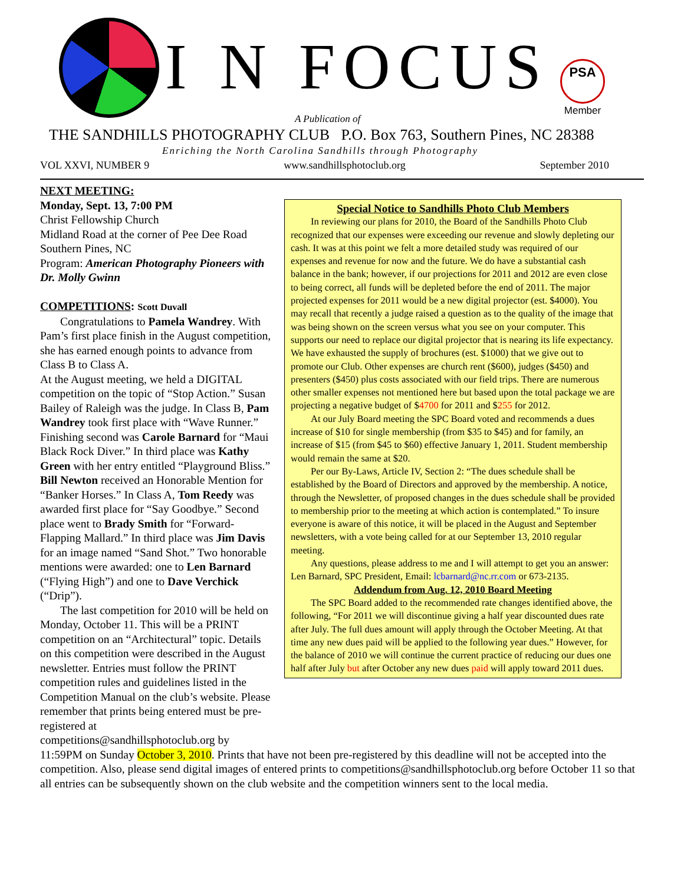I N FOCUS PSA
Member
A Publication of
THE SANDHILLS PHOTOGRAPHY CLUB P.O. Box 763, Southern Pines, NC 28388
Enriching the North Carolina Sandhills through Photography
VOL XXVI, NUMBER 9 www.sandhillsphotoclub.org September 2010
NEXT MEETING:
Monday, Sept. 13, 7:00 PM
Christ Fellowship Church
Midland Road at the corner of Pee Dee Road
Southern Pines, NC
Program: American Photography Pioneers with Dr. Molly Gwinn
COMPETITIONS: Scott Duvall
Congratulations to Pamela Wandrey. With Pam’s first place finish in the August competition, she has earned enough points to advance from Class B to Class A.
At the August meeting, we held a DIGITAL competition on the topic of “Stop Action.” Susan Bailey of Raleigh was the judge. In Class B, Pam Wandrey took first place with “Wave Runner.” Finishing second was Carole Barnard for “Maui Black Rock Diver.” In third place was Kathy Green with her entry entitled “Playground Bliss.” Bill Newton received an Honorable Mention for “Banker Horses.” In Class A, Tom Reedy was awarded first place for “Say Goodbye.” Second place went to Brady Smith for “Forward-Flapping Mallard.” In third place was Jim Davis for an image named “Sand Shot.” Two honorable mentions were awarded: one to Len Barnard (“Flying High”) and one to Dave Verchick (“Drip”).
The last competition for 2010 will be held on Monday, October 11. This will be a PRINT competition on an “Architectural” topic. Details on this competition were described in the August newsletter. Entries must follow the PRINT competition rules and guidelines listed in the Competition Manual on the club’s website. Please remember that prints being entered must be pre-registered at competitions@sandhillsphotoclub.org by
Special Notice to Sandhills Photo Club Members
In reviewing our plans for 2010, the Board of the Sandhills Photo Club recognized that our expenses were exceeding our revenue and slowly depleting our cash. It was at this point we felt a more detailed study was required of our expenses and revenue for now and the future. We do have a substantial cash balance in the bank; however, if our projections for 2011 and 2012 are even close to being correct, all funds will be depleted before the end of 2011. The major projected expenses for 2011 would be a new digital projector (est. $4000). You may recall that recently a judge raised a question as to the quality of the image that was being shown on the screen versus what you see on your computer. This supports our need to replace our digital projector that is nearing its life expectancy. We have exhausted the supply of brochures (est. $1000) that we give out to promote our Club. Other expenses are church rent ($600), judges ($450) and presenters ($450) plus costs associated with our field trips. There are numerous other smaller expenses not mentioned here but based upon the total package we are projecting a negative budget of $4700 for 2011 and $255 for 2012.
At our July Board meeting the SPC Board voted and recommends a dues increase of $10 for single membership (from $35 to $45) and for family, an increase of $15 (from $45 to $60) effective January 1, 2011. Student membership would remain the same at $20.
Per our By-Laws, Article IV, Section 2: “The dues schedule shall be established by the Board of Directors and approved by the membership. A notice, through the Newsletter, of proposed changes in the dues schedule shall be provided to membership prior to the meeting at which action is contemplated.” To insure everyone is aware of this notice, it will be placed in the August and September newsletters, with a vote being called for at our September 13, 2010 regular meeting.
Any questions, please address to me and I will attempt to get you an answer: Len Barnard, SPC President, Email: lcbarnard@nc.rr.com or 673-2135.
Addendum from Aug. 12, 2010 Board Meeting
The SPC Board added to the recommended rate changes identified above, the following, “For 2011 we will discontinue giving a half year discounted dues rate after July. The full dues amount will apply through the October Meeting. At that time any new dues paid will be applied to the following year dues.” However, for the balance of 2010 we will continue the current practice of reducing our dues one half after July but after October any new dues paid will apply toward 2011 dues.
11:59PM on Sunday October 3, 2010. Prints that have not been pre-registered by this deadline will not be accepted into the competition. Also, please send digital images of entered prints to competitions@sandhillsphotoclub.org before October 11 so that all entries can be subsequently shown on the club website and the competition winners sent to the local media.